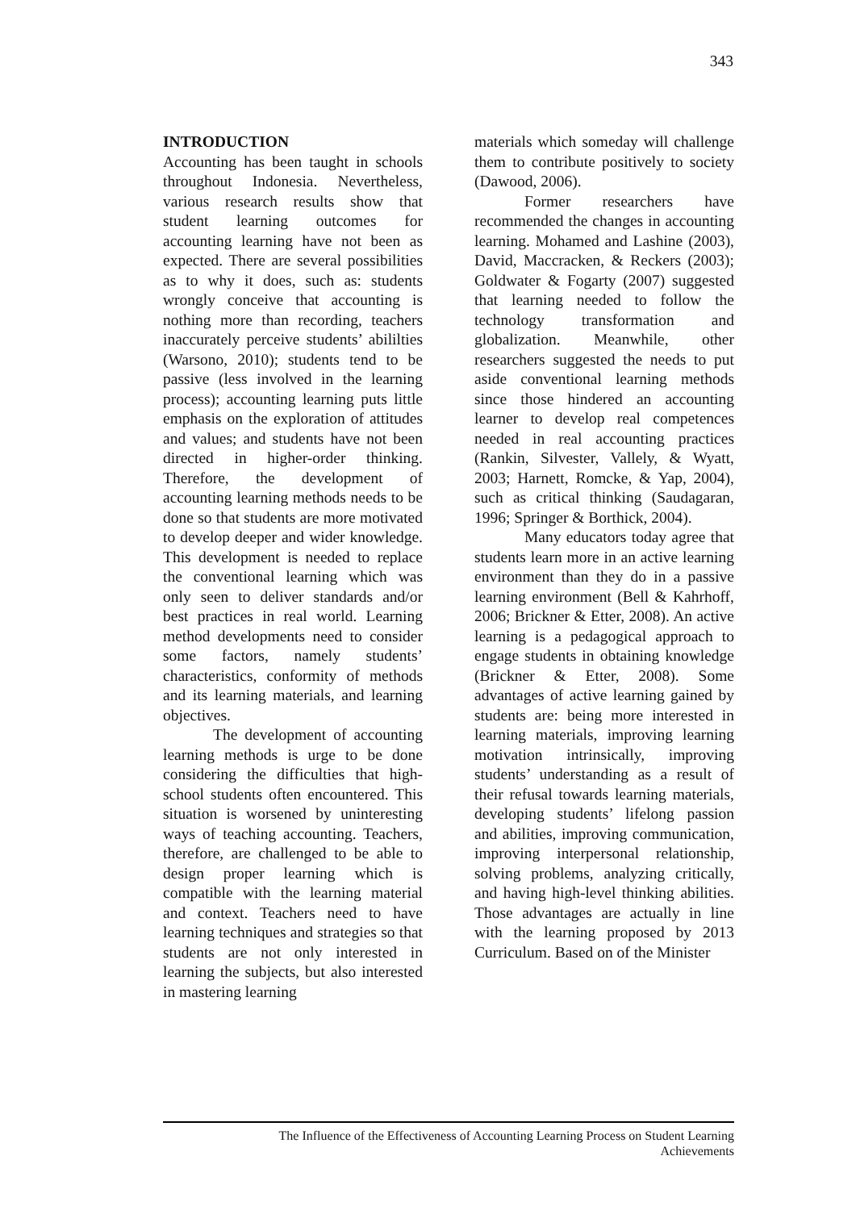343
INTRODUCTION
Accounting has been taught in schools throughout Indonesia. Nevertheless, various research results show that student learning outcomes for accounting learning have not been as expected. There are several possibilities as to why it does, such as: students wrongly conceive that accounting is nothing more than recording, teachers inaccurately perceive students’ abililties (Warsono, 2010); students tend to be passive (less involved in the learning process); accounting learning puts little emphasis on the exploration of attitudes and values; and students have not been directed in higher-order thinking. Therefore, the development of accounting learning methods needs to be done so that students are more motivated to develop deeper and wider knowledge. This development is needed to replace the conventional learning which was only seen to deliver standards and/or best practices in real world. Learning method developments need to consider some factors, namely students’ characteristics, conformity of methods and its learning materials, and learning objectives.
The development of accounting learning methods is urge to be done considering the difficulties that high-school students often encountered. This situation is worsened by uninteresting ways of teaching accounting. Teachers, therefore, are challenged to be able to design proper learning which is compatible with the learning material and context. Teachers need to have learning techniques and strategies so that students are not only interested in learning the subjects, but also interested in mastering learning
materials which someday will challenge them to contribute positively to society (Dawood, 2006).
Former researchers have recommended the changes in accounting learning. Mohamed and Lashine (2003), David, Maccracken, & Reckers (2003); Goldwater & Fogarty (2007) suggested that learning needed to follow the technology transformation and globalization. Meanwhile, other researchers suggested the needs to put aside conventional learning methods since those hindered an accounting learner to develop real competences needed in real accounting practices (Rankin, Silvester, Vallely, & Wyatt, 2003; Harnett, Romcke, & Yap, 2004), such as critical thinking (Saudagaran, 1996; Springer & Borthick, 2004).
Many educators today agree that students learn more in an active learning environment than they do in a passive learning environment (Bell & Kahrhoff, 2006; Brickner & Etter, 2008). An active learning is a pedagogical approach to engage students in obtaining knowledge (Brickner & Etter, 2008). Some advantages of active learning gained by students are: being more interested in learning materials, improving learning motivation intrinsically, improving students’ understanding as a result of their refusal towards learning materials, developing students’ lifelong passion and abilities, improving communication, improving interpersonal relationship, solving problems, analyzing critically, and having high-level thinking abilities. Those advantages are actually in line with the learning proposed by 2013 Curriculum. Based on of the Minister
The Influence of the Effectiveness of Accounting Learning Process on Student Learning
Achievements